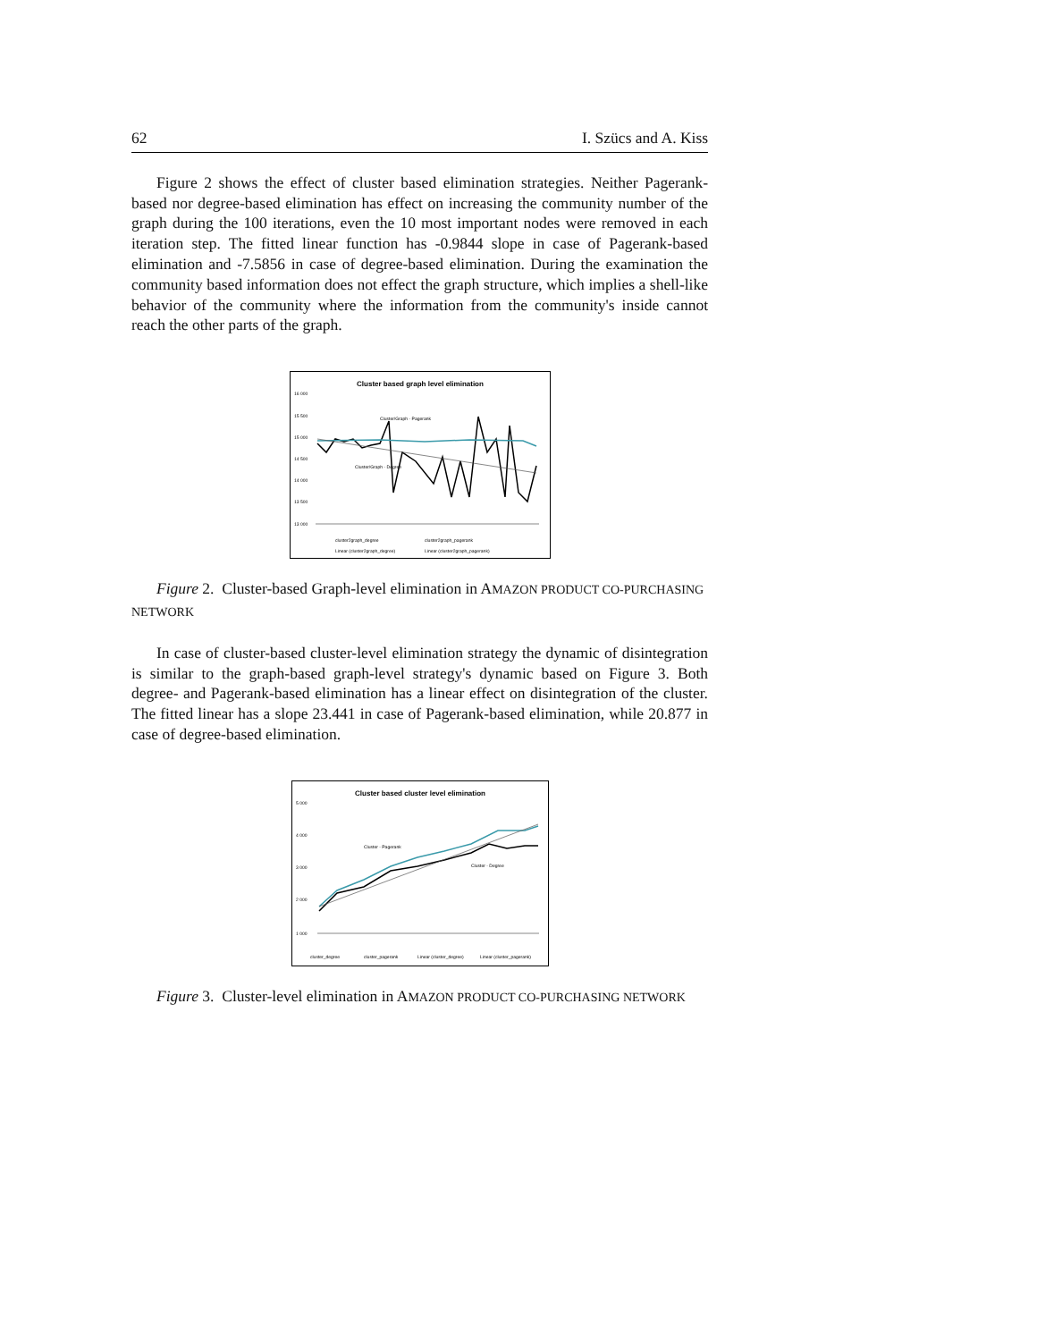62 I. Szücs and A. Kiss
Figure 2 shows the effect of cluster based elimination strategies. Neither Pagerank-based nor degree-based elimination has effect on increasing the community number of the graph during the 100 iterations, even the 10 most important nodes were removed in each iteration step. The fitted linear function has -0.9844 slope in case of Pagerank-based elimination and -7.5856 in case of degree-based elimination. During the examination the community based information does not effect the graph structure, which implies a shell-like behavior of the community where the information from the community's inside cannot reach the other parts of the graph.
Cluster based graph level elimination
16 000
15 500
15 000
14 500
14 000
13 500
13 000
Cluster/Graph - Pagerank
Cluster/Graph - Degree
cluster2graph_degree
cluster2graph_pagerank
Linear (cluster2graph_degree)
Linear (cluster2graph_pagerank)
Figure 2. Cluster-based Graph-level elimination in AMAZON PRODUCT CO-PURCHASING NETWORK
In case of cluster-based cluster-level elimination strategy the dynamic of disintegration is similar to the graph-based graph-level strategy's dynamic based on Figure 3. Both degree- and Pagerank-based elimination has a linear effect on disintegration of the cluster. The fitted linear has a slope 23.441 in case of Pagerank-based elimination, while 20.877 in case of degree-based elimination.
Cluster based cluster level elimination
5 000
4 000
3 000
2 000
1 000
Cluster - Pagerank
Cluster - Degree
cluster_degree
cluster_pagerank
Linear (cluster_degree)
Linear (cluster_pagerank)
Figure 3. Cluster-level elimination in AMAZON PRODUCT CO-PURCHASING NETWORK